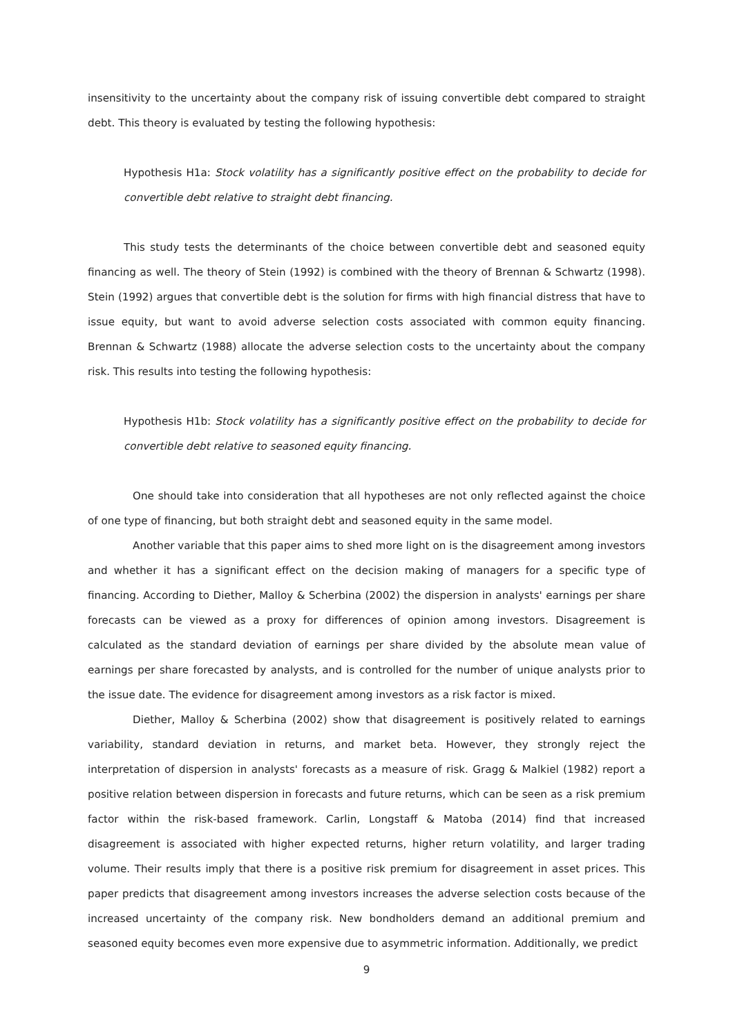insensitivity to the uncertainty about the company risk of issuing convertible debt compared to straight debt. This theory is evaluated by testing the following hypothesis:
Hypothesis H1a: Stock volatility has a significantly positive effect on the probability to decide for convertible debt relative to straight debt financing.
This study tests the determinants of the choice between convertible debt and seasoned equity financing as well. The theory of Stein (1992) is combined with the theory of Brennan & Schwartz (1998). Stein (1992) argues that convertible debt is the solution for firms with high financial distress that have to issue equity, but want to avoid adverse selection costs associated with common equity financing. Brennan & Schwartz (1988) allocate the adverse selection costs to the uncertainty about the company risk. This results into testing the following hypothesis:
Hypothesis H1b: Stock volatility has a significantly positive effect on the probability to decide for convertible debt relative to seasoned equity financing.
One should take into consideration that all hypotheses are not only reflected against the choice of one type of financing, but both straight debt and seasoned equity in the same model.
Another variable that this paper aims to shed more light on is the disagreement among investors and whether it has a significant effect on the decision making of managers for a specific type of financing. According to Diether, Malloy & Scherbina (2002) the dispersion in analysts' earnings per share forecasts can be viewed as a proxy for differences of opinion among investors. Disagreement is calculated as the standard deviation of earnings per share divided by the absolute mean value of earnings per share forecasted by analysts, and is controlled for the number of unique analysts prior to the issue date. The evidence for disagreement among investors as a risk factor is mixed.
Diether, Malloy & Scherbina (2002) show that disagreement is positively related to earnings variability, standard deviation in returns, and market beta. However, they strongly reject the interpretation of dispersion in analysts' forecasts as a measure of risk. Gragg & Malkiel (1982) report a positive relation between dispersion in forecasts and future returns, which can be seen as a risk premium factor within the risk-based framework. Carlin, Longstaff & Matoba (2014) find that increased disagreement is associated with higher expected returns, higher return volatility, and larger trading volume. Their results imply that there is a positive risk premium for disagreement in asset prices. This paper predicts that disagreement among investors increases the adverse selection costs because of the increased uncertainty of the company risk. New bondholders demand an additional premium and seasoned equity becomes even more expensive due to asymmetric information. Additionally, we predict
9